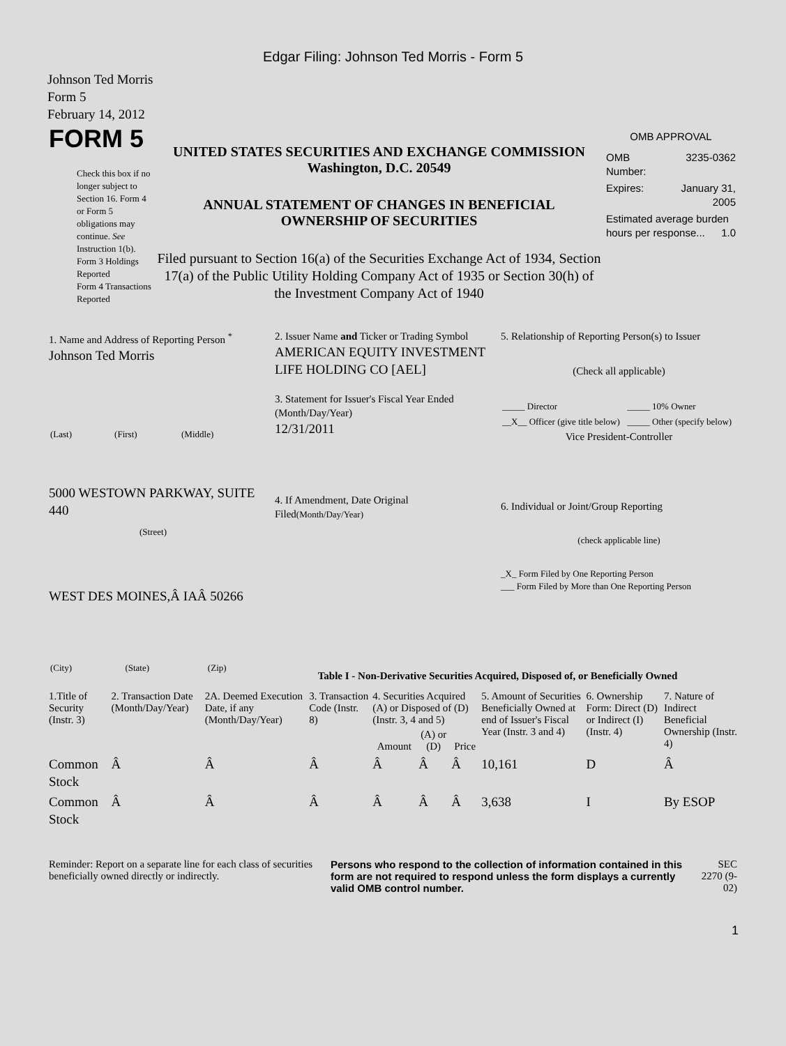Edgar Filing: Johnson Ted Morris - Form 5
Johnson Ted Morris
Form 5
February 14, 2012
| FORM 5 Check this box if no longer subject to Section 16. Form 4 or Form 5 obligations may continue. See Instruction 1(b). Form 3 Holdings Reported Form 4 Transactions Reported | UNITED STATES SECURITIES AND EXCHANGE COMMISSION Washington, D.C. 20549 ANNUAL STATEMENT OF CHANGES IN BENEFICIAL OWNERSHIP OF SECURITIES Filed pursuant to Section 16(a) of the Securities Exchange Act of 1934, Section 17(a) of the Public Utility Holding Company Act of 1935 or Section 30(h) of the Investment Company Act of 1940 | OMB APPROVAL / OMB Number: / 3235-0362 / / Expires: / January 31, 2005 / / Estimated average burden hours per response... 1.0 / / |
| 1. Name and Address of Reporting Person <sup>*</sup> Johnson Ted Morris / (Last) / (First) / (Middle) / 5000 WESTOWN PARKWAY, SUITE 440 (Street) WEST DES MOINES,Â IAÂ 50266 / (City) / (State) / (Zip) / | 2. Issuer Name and Ticker or Trading Symbol AMERICAN EQUITY INVESTMENT LIFE HOLDING CO [AEL] 3. Statement for Issuer's Fiscal Year Ended (Month/Day/Year) 12/31/2011 4. If Amendment, Date Original Filed (Month/Day/Year) | 5. Relationship of Reporting Person(s) to Issuer (Check all applicable) / _____ Director / _____ 10% Owner / / __X__ Officer (give title below) / _____ Other (specify below) / Vice President-Controller 6. Individual or Joint/Group Reporting (check applicable line) _X_ Form Filed by One Reporting Person ___ Form Filed by More than One Reporting Person |
Table I - Non-Derivative Securities Acquired, Disposed of, or Beneficially Owned
| 1.Title of Security (Instr. 3) | 2. Transaction Date (Month/Day/Year) | 2A. Deemed Execution Date, if any (Month/Day/Year) | 3. Transaction Code (Instr. 8) | 4. Securities Acquired (A) or Disposed of (D) (Instr. 3, 4 and 5) | | | 5. Amount of Securities Beneficially Owned at end of Issuer's Fiscal Year (Instr. 3 and 4) | 6. Ownership Form: Direct (D) or Indirect (I) (Instr. 4) | 7. Nature of Indirect Beneficial Ownership (Instr. 4) |
| --- | --- | --- | --- | --- | --- | --- | --- | --- | --- |
| | | | | Amount | (A) or (D) | Price | | | |
| Common Stock | Â | Â | Â | Â | Â | Â | 10,161 | D | Â |
| Common Stock | Â | Â | Â | Â | Â | Â | 3,638 | I | By ESOP |
| Reminder: Report on a separate line for each class of securities beneficially owned directly or indirectly. | Persons who respond to the collection of information contained in this form are not required to respond unless the form displays a currently valid OMB control number. | SEC 2270 (9-02) |
1